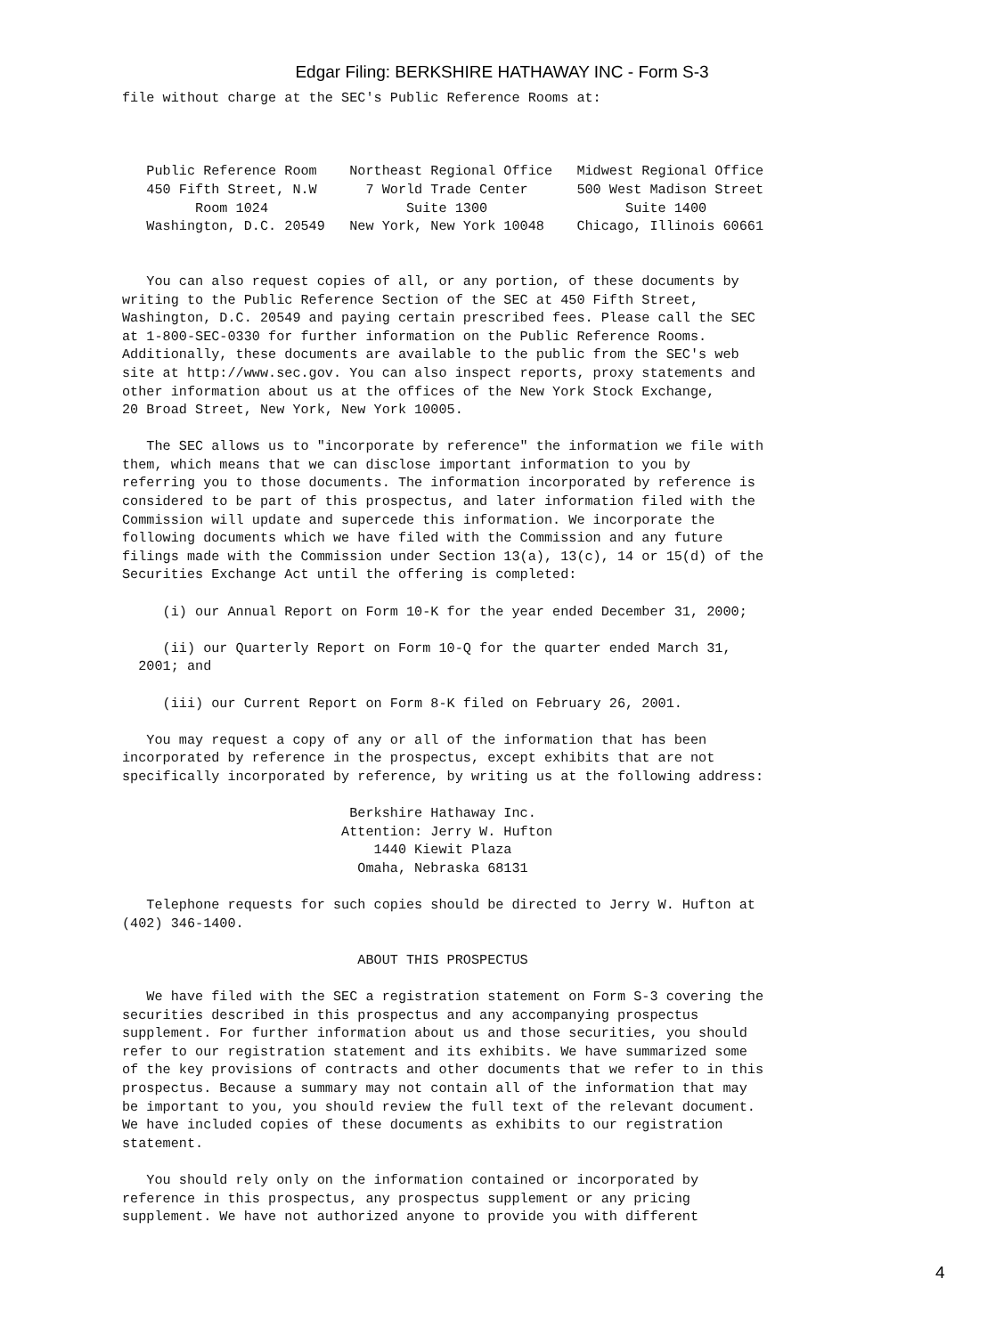Edgar Filing: BERKSHIRE HATHAWAY INC - Form S-3
file without charge at the SEC's Public Reference Rooms at:



   Public Reference Room    Northeast Regional Office   Midwest Regional Office
   450 Fifth Street, N.W      7 World Trade Center      500 West Madison Street
         Room 1024                 Suite 1300                 Suite 1400
   Washington, D.C. 20549   New York, New York 10048    Chicago, Illinois 60661


   You can also request copies of all, or any portion, of these documents by
writing to the Public Reference Section of the SEC at 450 Fifth Street,
Washington, D.C. 20549 and paying certain prescribed fees. Please call the SEC
at 1-800-SEC-0330 for further information on the Public Reference Rooms.
Additionally, these documents are available to the public from the SEC's web
site at http://www.sec.gov. You can also inspect reports, proxy statements and
other information about us at the offices of the New York Stock Exchange,
20 Broad Street, New York, New York 10005.

   The SEC allows us to "incorporate by reference" the information we file with
them, which means that we can disclose important information to you by
referring you to those documents. The information incorporated by reference is
considered to be part of this prospectus, and later information filed with the
Commission will update and supercede this information. We incorporate the
following documents which we have filed with the Commission and any future
filings made with the Commission under Section 13(a), 13(c), 14 or 15(d) of the
Securities Exchange Act until the offering is completed:

     (i) our Annual Report on Form 10-K for the year ended December 31, 2000;

     (ii) our Quarterly Report on Form 10-Q for the quarter ended March 31,
  2001; and

     (iii) our Current Report on Form 8-K filed on February 26, 2001.

   You may request a copy of any or all of the information that has been
incorporated by reference in the prospectus, except exhibits that are not
specifically incorporated by reference, by writing us at the following address:

                            Berkshire Hathaway Inc.
                           Attention: Jerry W. Hufton
                               1440 Kiewit Plaza
                             Omaha, Nebraska 68131

   Telephone requests for such copies should be directed to Jerry W. Hufton at
(402) 346-1400.

                             ABOUT THIS PROSPECTUS

   We have filed with the SEC a registration statement on Form S-3 covering the
securities described in this prospectus and any accompanying prospectus
supplement. For further information about us and those securities, you should
refer to our registration statement and its exhibits. We have summarized some
of the key provisions of contracts and other documents that we refer to in this
prospectus. Because a summary may not contain all of the information that may
be important to you, you should review the full text of the relevant document.
We have included copies of these documents as exhibits to our registration
statement.

   You should rely only on the information contained or incorporated by
reference in this prospectus, any prospectus supplement or any pricing
supplement. We have not authorized anyone to provide you with different
4